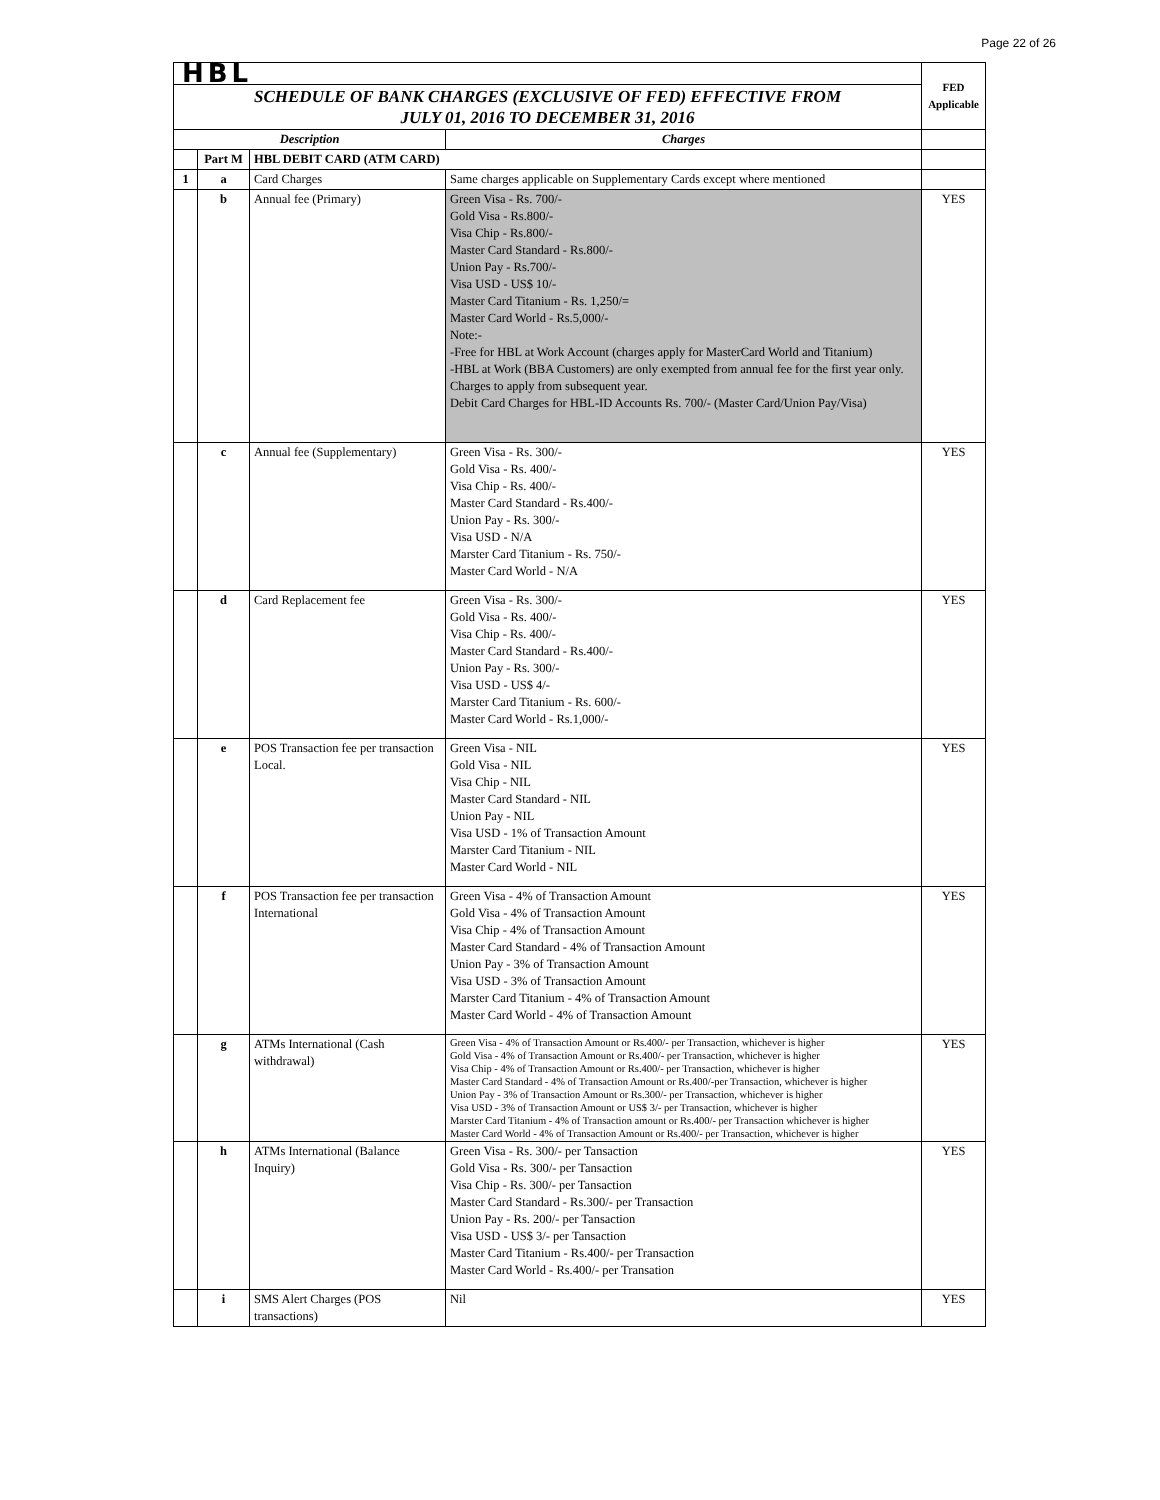Page 22 of 26
| HBL | | | | FED Applicable |
| SCHEDULE OF BANK CHARGES (EXCLUSIVE OF FED) EFFECTIVE FROM JULY 01, 2016 TO DECEMBER 31, 2016 | | | | |
| Description | | | Charges | |
| | Part M | HBL DEBIT CARD (ATM CARD) | | |
| 1 | a | Card Charges | Same charges applicable on Supplementary Cards except where mentioned | |
| | b | Annual fee (Primary) | Green Visa - Rs. 700/- Gold Visa - Rs.800/- Visa Chip - Rs.800/- Master Card Standard - Rs.800/- Union Pay - Rs.700/- Visa USD - US$ 10/- Master Card Titanium - Rs. 1,250/= Master Card World - Rs.5,000/- Note:- -Free for HBL at Work Account (charges apply for MasterCard World and Titanium) -HBL at Work (BBA Customers) are only exempted from annual fee for the first year only. Charges to apply from subsequent year. Debit Card Charges for HBL-ID Accounts Rs. 700/- (Master Card/Union Pay/Visa) | YES |
| | c | Annual fee (Supplementary) | Green Visa - Rs. 300/- Gold Visa - Rs. 400/- Visa Chip - Rs. 400/- Master Card Standard - Rs.400/- Union Pay - Rs. 300/- Visa USD - N/A Marster Card Titanium - Rs. 750/- Master Card World - N/A | YES |
| | d | Card Replacement fee | Green Visa - Rs. 300/- Gold Visa - Rs. 400/- Visa Chip - Rs. 400/- Master Card Standard - Rs.400/- Union Pay - Rs. 300/- Visa USD - US$ 4/- Marster Card Titanium - Rs. 600/- Master Card World - Rs.1,000/- | YES |
| | e | POS Transaction fee per transaction Local. | Green Visa - NIL Gold Visa - NIL Visa Chip - NIL Master Card Standard - NIL Union Pay - NIL Visa USD - 1% of Transaction Amount Marster Card Titanium - NIL Master Card World - NIL | YES |
| | f | POS Transaction fee per transaction International | Green Visa - 4% of Transaction Amount Gold Visa - 4% of Transaction Amount Visa Chip - 4% of Transaction Amount Master Card Standard - 4% of Transaction Amount Union Pay - 3% of Transaction Amount Visa USD - 3% of Transaction Amount Marster Card Titanium - 4% of Transaction Amount Master Card World - 4% of Transaction Amount | YES |
| | g | ATMs International (Cash withdrawal) | Green Visa - 4% of Transaction Amount or Rs.400/- per Transaction, whichever is higher Gold Visa - 4% of Transaction Amount or Rs.400/- per Transaction, whichever is higher Visa Chip - 4% of Transaction Amount or Rs.400/- per Transaction, whichever is higher Master Card Standard - 4% of Transaction Amount or Rs.400/-per Transaction, whichever is higher Union Pay - 3% of Transaction Amount or Rs.300/- per Transaction, whichever is higher Visa USD - 3% of Transaction Amount or US$ 3/- per Transaction, whichever is higher Marster Card Titanium - 4% of Transaction amount or Rs.400/- per Transaction whichever is higher Master Card World - 4% of Transaction Amount or Rs.400/- per Transaction, whichever is higher | YES |
| | h | ATMs International (Balance Inquiry) | Green Visa - Rs. 300/- per Tansaction Gold Visa - Rs. 300/- per Tansaction Visa Chip - Rs. 300/- per Tansaction Master Card Standard - Rs.300/- per Transaction Union Pay - Rs. 200/- per Tansaction Visa USD - US$ 3/- per Tansaction Master Card Titanium - Rs.400/- per Transaction Master Card World - Rs.400/- per Transation | YES |
| | i | SMS Alert Charges (POS transactions) | Nil | YES |